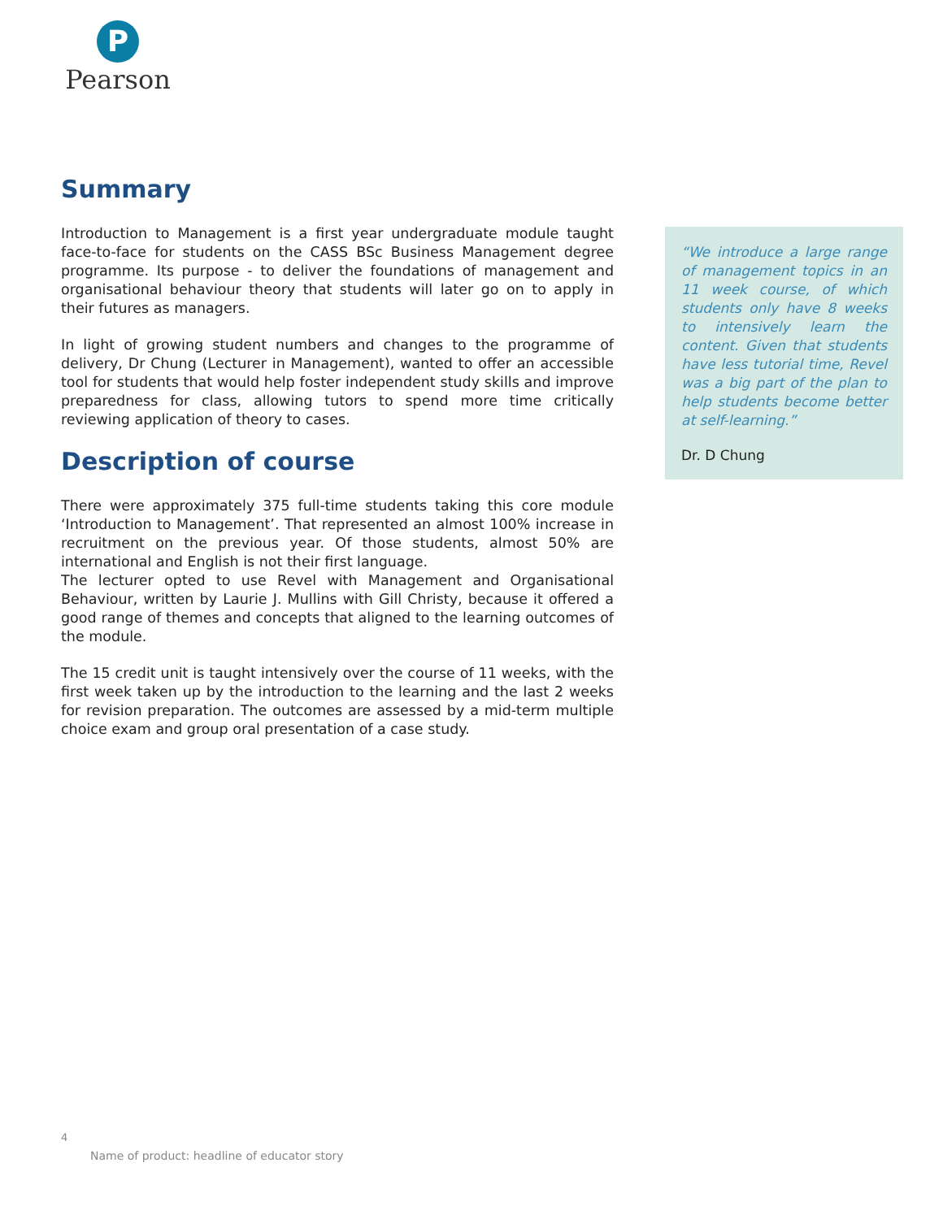P
Pearson
Summary
Introduction to Management is a first year undergraduate module taught face-to-face for students on the CASS BSc Business Management degree programme. Its purpose - to deliver the foundations of management and organisational behaviour theory that students will later go on to apply in their futures as managers.
In light of growing student numbers and changes to the programme of delivery, Dr Chung (Lecturer in Management), wanted to offer an accessible tool for students that would help foster independent study skills and improve preparedness for class, allowing tutors to spend more time critically reviewing application of theory to cases.
Description of course
There were approximately 375 full-time students taking this core module ‘Introduction to Management’. That represented an almost 100% increase in recruitment on the previous year. Of those students, almost 50% are international and English is not their first language.
The lecturer opted to use Revel with Management and Organisational Behaviour, written by Laurie J. Mullins with Gill Christy, because it offered a good range of themes and concepts that aligned to the learning outcomes of the module.
The 15 credit unit is taught intensively over the course of 11 weeks, with the first week taken up by the introduction to the learning and the last 2 weeks for revision preparation. The outcomes are assessed by a mid-term multiple choice exam and group oral presentation of a case study.
“We introduce a large range of management topics in an 11 week course, of which students only have 8 weeks to intensively learn the content. Given that students have less tutorial time, Revel was a big part of the plan to help students become better at self-learning.”
Dr. D Chung
4
Name of product: headline of educator story